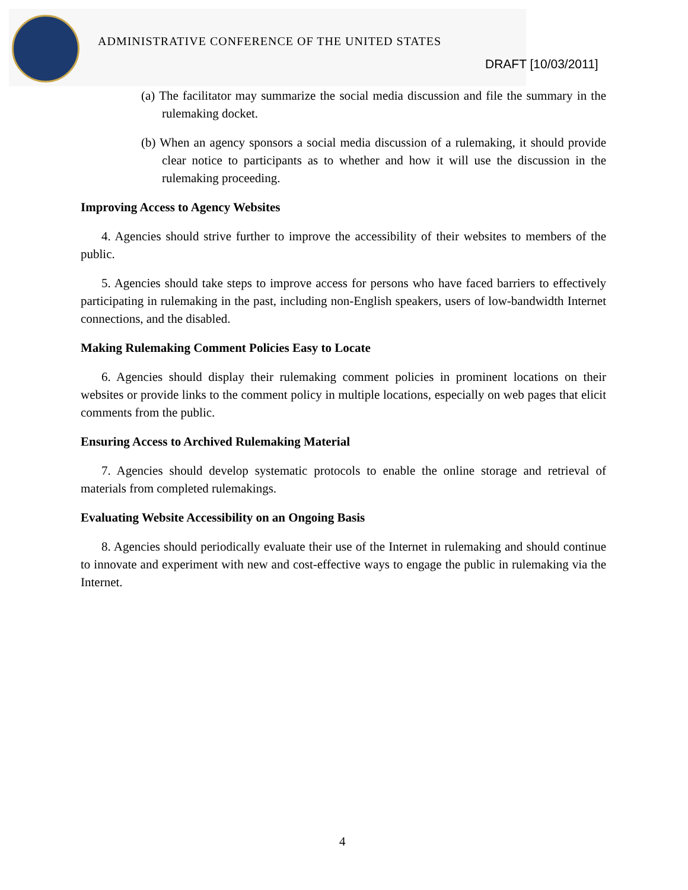ADMINISTRATIVE CONFERENCE OF THE UNITED STATES
DRAFT [10/03/2011]
(a) The facilitator may summarize the social media discussion and file the summary in the rulemaking docket.
(b) When an agency sponsors a social media discussion of a rulemaking, it should provide clear notice to participants as to whether and how it will use the discussion in the rulemaking proceeding.
Improving Access to Agency Websites
4. Agencies should strive further to improve the accessibility of their websites to members of the public.
5. Agencies should take steps to improve access for persons who have faced barriers to effectively participating in rulemaking in the past, including non-English speakers, users of low-bandwidth Internet connections, and the disabled.
Making Rulemaking Comment Policies Easy to Locate
6. Agencies should display their rulemaking comment policies in prominent locations on their websites or provide links to the comment policy in multiple locations, especially on web pages that elicit comments from the public.
Ensuring Access to Archived Rulemaking Material
7. Agencies should develop systematic protocols to enable the online storage and retrieval of materials from completed rulemakings.
Evaluating Website Accessibility on an Ongoing Basis
8. Agencies should periodically evaluate their use of the Internet in rulemaking and should continue to innovate and experiment with new and cost-effective ways to engage the public in rulemaking via the Internet.
4